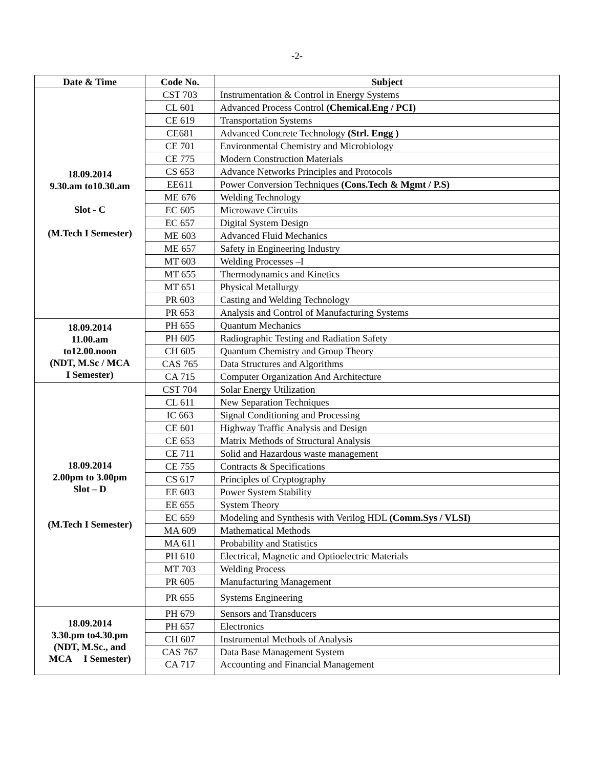-2-
| Date & Time | Code No. | Subject |
| --- | --- | --- |
| 18.09.2014 9.30.am to10.30.am Slot - C (M.Tech I Semester) | CST 703 | Instrumentation & Control in Energy Systems |
| | CL 601 | Advanced Process Control (Chemical.Eng / PCI) |
| | CE 619 | Transportation Systems |
| | CE681 | Advanced Concrete Technology (Strl. Engg ) |
| | CE 701 | Environmental Chemistry and Microbiology |
| | CE 775 | Modern Construction Materials |
| | CS 653 | Advance Networks Principles and Protocols |
| | EE611 | Power Conversion Techniques (Cons.Tech & Mgmt / P.S) |
| | ME 676 | Welding Technology |
| | EC 605 | Microwave Circuits |
| | EC 657 | Digital System Design |
| | ME 603 | Advanced Fluid Mechanics |
| | ME 657 | Safety in Engineering Industry |
| | MT 603 | Welding Processes –I |
| | MT 655 | Thermodynamics and Kinetics |
| | MT 651 | Physical Metallurgy |
| | PR 603 | Casting and Welding Technology |
| | PR 653 | Analysis and Control of Manufacturing Systems |
| 18.09.2014 11.00.am to12.00.noon (NDT, M.Sc / MCA I Semester) | PH 655 | Quantum Mechanics |
| | PH 605 | Radiographic Testing and Radiation Safety |
| | CH 605 | Quantum Chemistry and Group Theory |
| | CAS 765 | Data Structures and Algorithms |
| | CA 715 | Computer Organization And Architecture |
| 18.09.2014 2.00pm to 3.00pm Slot – D (M.Tech I Semester) | CST 704 | Solar Energy Utilization |
| | CL 611 | New Separation Techniques |
| | IC 663 | Signal Conditioning and Processing |
| | CE 601 | Highway Traffic Analysis and Design |
| | CE 653 | Matrix Methods of Structural Analysis |
| | CE 711 | Solid and Hazardous waste management |
| | CE 755 | Contracts & Specifications |
| | CS 617 | Principles of Cryptography |
| | EE 603 | Power System Stability |
| | EE 655 | System Theory |
| | EC 659 | Modeling and Synthesis with Verilog HDL (Comm.Sys / VLSI) |
| | MA 609 | Mathematical Methods |
| | MA 611 | Probability and Statistics |
| | PH 610 | Electrical, Magnetic and Optioelectric Materials |
| | MT 703 | Welding Process |
| | PR 605 | Manufacturing Management |
| | PR 655 | Systems Engineering |
| 18.09.2014 3.30.pm to4.30.pm (NDT, M.Sc., and MCA I Semester) | PH 679 | Sensors and Transducers |
| | PH 657 | Electronics |
| | CH 607 | Instrumental Methods of Analysis |
| | CAS 767 | Data Base Management System |
| | CA 717 | Accounting and Financial Management |